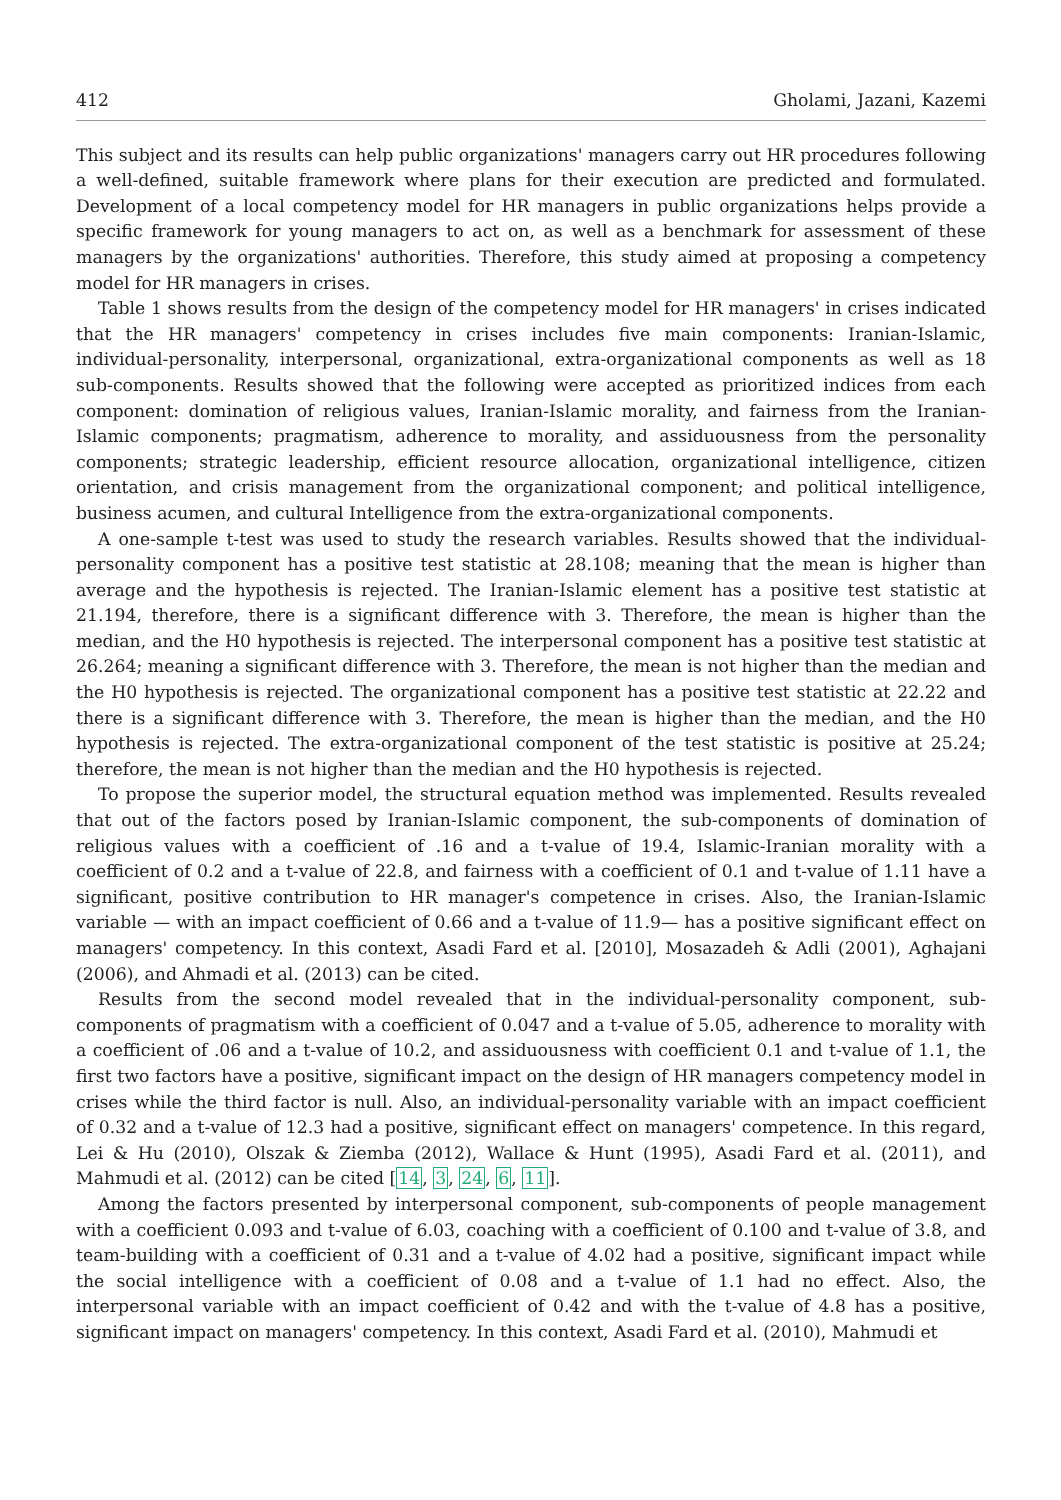412 Gholami, Jazani, Kazemi
This subject and its results can help public organizations' managers carry out HR procedures following a well-defined, suitable framework where plans for their execution are predicted and formulated. Development of a local competency model for HR managers in public organizations helps provide a specific framework for young managers to act on, as well as a benchmark for assessment of these managers by the organizations' authorities. Therefore, this study aimed at proposing a competency model for HR managers in crises.
Table 1 shows results from the design of the competency model for HR managers' in crises indicated that the HR managers' competency in crises includes five main components: Iranian-Islamic, individual-personality, interpersonal, organizational, extra-organizational components as well as 18 sub-components. Results showed that the following were accepted as prioritized indices from each component: domination of religious values, Iranian-Islamic morality, and fairness from the Iranian-Islamic components; pragmatism, adherence to morality, and assiduousness from the personality components; strategic leadership, efficient resource allocation, organizational intelligence, citizen orientation, and crisis management from the organizational component; and political intelligence, business acumen, and cultural Intelligence from the extra-organizational components.
A one-sample t-test was used to study the research variables. Results showed that the individual-personality component has a positive test statistic at 28.108; meaning that the mean is higher than average and the hypothesis is rejected. The Iranian-Islamic element has a positive test statistic at 21.194, therefore, there is a significant difference with 3. Therefore, the mean is higher than the median, and the H0 hypothesis is rejected. The interpersonal component has a positive test statistic at 26.264; meaning a significant difference with 3. Therefore, the mean is not higher than the median and the H0 hypothesis is rejected. The organizational component has a positive test statistic at 22.22 and there is a significant difference with 3. Therefore, the mean is higher than the median, and the H0 hypothesis is rejected. The extra-organizational component of the test statistic is positive at 25.24; therefore, the mean is not higher than the median and the H0 hypothesis is rejected.
To propose the superior model, the structural equation method was implemented. Results revealed that out of the factors posed by Iranian-Islamic component, the sub-components of domination of religious values with a coefficient of .16 and a t-value of 19.4, Islamic-Iranian morality with a coefficient of 0.2 and a t-value of 22.8, and fairness with a coefficient of 0.1 and t-value of 1.11 have a significant, positive contribution to HR manager's competence in crises. Also, the Iranian-Islamic variable — with an impact coefficient of 0.66 and a t-value of 11.9— has a positive significant effect on managers' competency. In this context, Asadi Fard et al. [2010], Mosazadeh & Adli (2001), Aghajani (2006), and Ahmadi et al. (2013) can be cited.
Results from the second model revealed that in the individual-personality component, sub-components of pragmatism with a coefficient of 0.047 and a t-value of 5.05, adherence to morality with a coefficient of .06 and a t-value of 10.2, and assiduousness with coefficient 0.1 and t-value of 1.1, the first two factors have a positive, significant impact on the design of HR managers competency model in crises while the third factor is null. Also, an individual-personality variable with an impact coefficient of 0.32 and a t-value of 12.3 had a positive, significant effect on managers' competence. In this regard, Lei & Hu (2010), Olszak & Ziemba (2012), Wallace & Hunt (1995), Asadi Fard et al. (2011), and Mahmudi et al. (2012) can be cited [14, 3, 24, 6, 11].
Among the factors presented by interpersonal component, sub-components of people management with a coefficient 0.093 and t-value of 6.03, coaching with a coefficient of 0.100 and t-value of 3.8, and team-building with a coefficient of 0.31 and a t-value of 4.02 had a positive, significant impact while the social intelligence with a coefficient of 0.08 and a t-value of 1.1 had no effect. Also, the interpersonal variable with an impact coefficient of 0.42 and with the t-value of 4.8 has a positive, significant impact on managers' competency. In this context, Asadi Fard et al. (2010), Mahmudi et